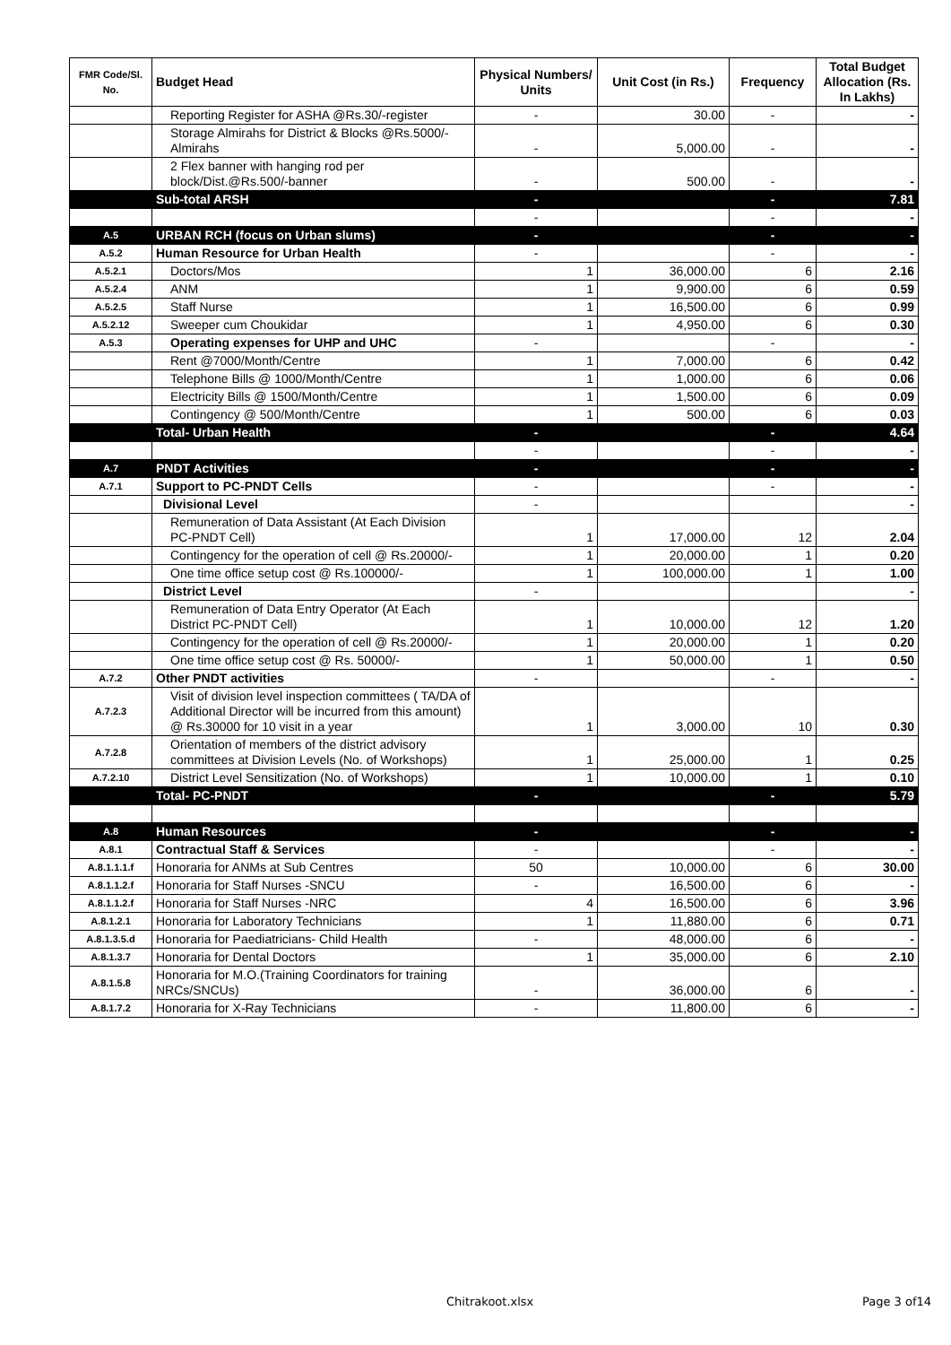| FMR Code/Sl. No. | Budget Head | Physical Numbers/ Units | Unit Cost (in Rs.) | Frequency | Total Budget Allocation (Rs. In Lakhs) |
| --- | --- | --- | --- | --- | --- |
| | Reporting Register for ASHA @Rs.30/-register | - | 30.00 | - | - |
| | Storage Almirahs for District & Blocks @Rs.5000/- Almirahs | - | 5,000.00 | - | - |
| | 2 Flex banner with hanging rod per block/Dist.@Rs.500/-banner | - | 500.00 | - | - |
| | Sub-total ARSH | - | | - | 7.81 |
| | | - | | - | - |
| A.5 | URBAN RCH (focus on Urban slums) | - | | - | - |
| A.5.2 | Human Resource for Urban Health | - | | - | - |
| A.5.2.1 | Doctors/Mos | 1 | 36,000.00 | 6 | 2.16 |
| A.5.2.4 | ANM | 1 | 9,900.00 | 6 | 0.59 |
| A.5.2.5 | Staff Nurse | 1 | 16,500.00 | 6 | 0.99 |
| A.5.2.12 | Sweeper cum Choukidar | 1 | 4,950.00 | 6 | 0.30 |
| A.5.3 | Operating expenses for UHP and UHC | - | | - | - |
| | Rent @7000/Month/Centre | 1 | 7,000.00 | 6 | 0.42 |
| | Telephone Bills @ 1000/Month/Centre | 1 | 1,000.00 | 6 | 0.06 |
| | Electricity Bills @ 1500/Month/Centre | 1 | 1,500.00 | 6 | 0.09 |
| | Contingency @ 500/Month/Centre | 1 | 500.00 | 6 | 0.03 |
| | Total- Urban Health | - | | - | 4.64 |
| | | - | | - | - |
| A.7 | PNDT Activities | - | | - | - |
| A.7.1 | Support to PC-PNDT Cells | - | | - | - |
| | Divisional Level | - | | | - |
| | Remuneration of Data Assistant (At Each Division PC-PNDT Cell) | 1 | 17,000.00 | 12 | 2.04 |
| | Contingency for the operation of cell @ Rs.20000/- | 1 | 20,000.00 | 1 | 0.20 |
| | One time office setup cost @ Rs.100000/- | 1 | 100,000.00 | 1 | 1.00 |
| | District Level | - | | | - |
| | Remuneration of Data Entry Operator (At Each District PC-PNDT Cell) | 1 | 10,000.00 | 12 | 1.20 |
| | Contingency for the operation of cell @ Rs.20000/- | 1 | 20,000.00 | 1 | 0.20 |
| | One time office setup cost @ Rs. 50000/- | 1 | 50,000.00 | 1 | 0.50 |
| A.7.2 | Other PNDT activities | - | | - | - |
| A.7.2.3 | Visit of division level inspection committees ( TA/DA of Additional Director will be incurred from this amount) @ Rs.30000 for 10 visit in a year | 1 | 3,000.00 | 10 | 0.30 |
| A.7.2.8 | Orientation of members of the district advisory committees at Division Levels (No. of Workshops) | 1 | 25,000.00 | 1 | 0.25 |
| A.7.2.10 | District Level Sensitization (No. of Workshops) | 1 | 10,000.00 | 1 | 0.10 |
| | Total- PC-PNDT | - | | - | 5.79 |
| A.8 | Human Resources | - | | - | - |
| A.8.1 | Contractual Staff & Services | - | | - | - |
| A.8.1.1.1.f | Honoraria for ANMs at Sub Centres | 50 | 10,000.00 | 6 | 30.00 |
| A.8.1.1.2.f | Honoraria for Staff Nurses -SNCU | - | 16,500.00 | 6 | - |
| A.8.1.1.2.f | Honoraria for Staff Nurses -NRC | 4 | 16,500.00 | 6 | 3.96 |
| A.8.1.2.1 | Honoraria for Laboratory Technicians | 1 | 11,880.00 | 6 | 0.71 |
| A.8.1.3.5.d | Honoraria for Paediatricians- Child Health | - | 48,000.00 | 6 | - |
| A.8.1.3.7 | Honoraria for Dental Doctors | 1 | 35,000.00 | 6 | 2.10 |
| A.8.1.5.8 | Honoraria for M.O.(Training Coordinators for training NRCs/SNCUs) | - | 36,000.00 | 6 | - |
| A.8.1.7.2 | Honoraria for X-Ray Technicians | - | 11,800.00 | 6 | - |
Chitrakoot.xlsx Page 3 of14